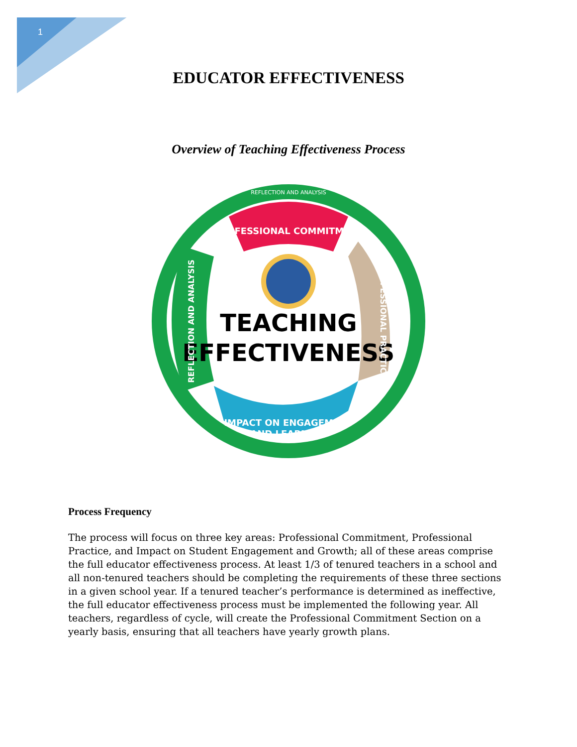1
EDUCATOR EFFECTIVENESS
Overview of Teaching Effectiveness Process
TEACHING
EFFECTIVENESS
PROFESSIONAL COMMITMENT
REFLECTION AND ANALYSIS
IMPACT ON ENGAGEMENT
AND LEARNING
REFLECTION AND ANALYSIS
PROFESSIONAL PRACTICE
Process Frequency
The process will focus on three key areas: Professional Commitment, Professional Practice, and Impact on Student Engagement and Growth; all of these areas comprise the full educator effectiveness process. At least 1/3 of tenured teachers in a school and all non-tenured teachers should be completing the requirements of these three sections in a given school year. If a tenured teacher’s performance is determined as ineffective, the full educator effectiveness process must be implemented the following year. All teachers, regardless of cycle, will create the Professional Commitment Section on a yearly basis, ensuring that all teachers have yearly growth plans.